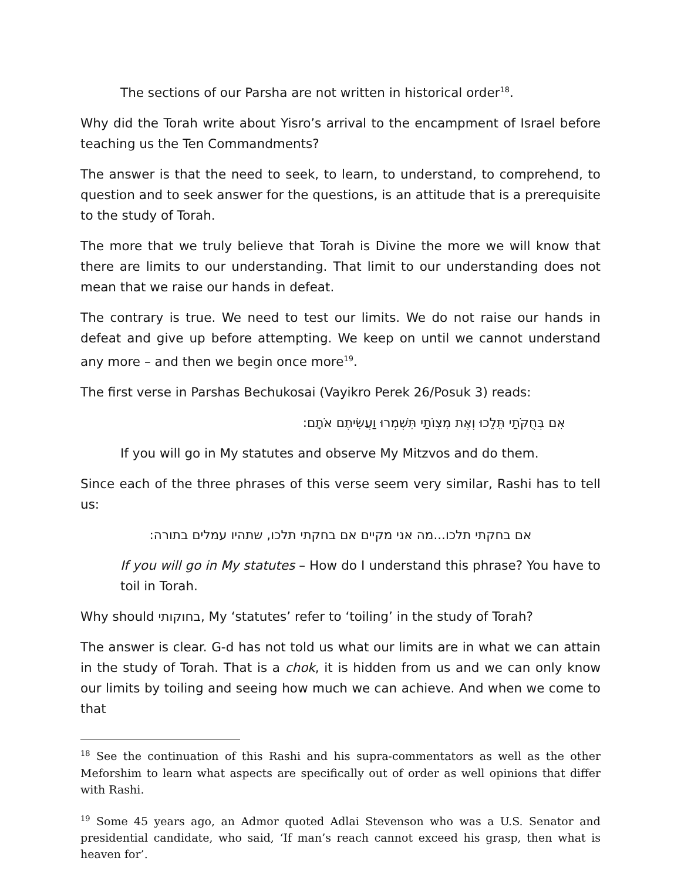The sections of our Parsha are not written in historical order<sup>18</sup>.
Why did the Torah write about Yisro’s arrival to the encampment of Israel before teaching us the Ten Commandments?
The answer is that the need to seek, to learn, to understand, to comprehend, to question and to seek answer for the questions, is an attitude that is a prerequisite to the study of Torah.
The more that we truly believe that Torah is Divine the more we will know that there are limits to our understanding. That limit to our understanding does not mean that we raise our hands in defeat.
The contrary is true. We need to test our limits. We do not raise our hands in defeat and give up before attempting. We keep on until we cannot understand any more – and then we begin once more<sup>19</sup>.
The first verse in Parshas Bechukosai (Vayikro Perek 26/Posuk 3) reads:
אִם בְּחֻקֹּתַי תֵּלֵכוּ וְאֶת מִצְוֹתַי תִּשְׁמְרוּ וַעֲשִׂיתֶם אֹתָם:
If you will go in My statutes and observe My Mitzvos and do them.
Since each of the three phrases of this verse seem very similar, Rashi has to tell us:
אם בחקתי תלכו...מה אני מקיים אם בחקתי תלכו, שתהיו עמלים בתורה:
If you will go in My statutes – How do I understand this phrase? You have to toil in Torah.
Why should בחוקותי, My ‘statutes’ refer to ‘toiling’ in the study of Torah?
The answer is clear. G-d has not told us what our limits are in what we can attain in the study of Torah. That is a chok, it is hidden from us and we can only know our limits by toiling and seeing how much we can achieve. And when we come to that
<sup>18</sup> See the continuation of this Rashi and his supra-commentators as well as the other Meforshim to learn what aspects are specifically out of order as well opinions that differ with Rashi.
<sup>19</sup> Some 45 years ago, an Admor quoted Adlai Stevenson who was a U.S. Senator and presidential candidate, who said, ‘If man’s reach cannot exceed his grasp, then what is heaven for’.